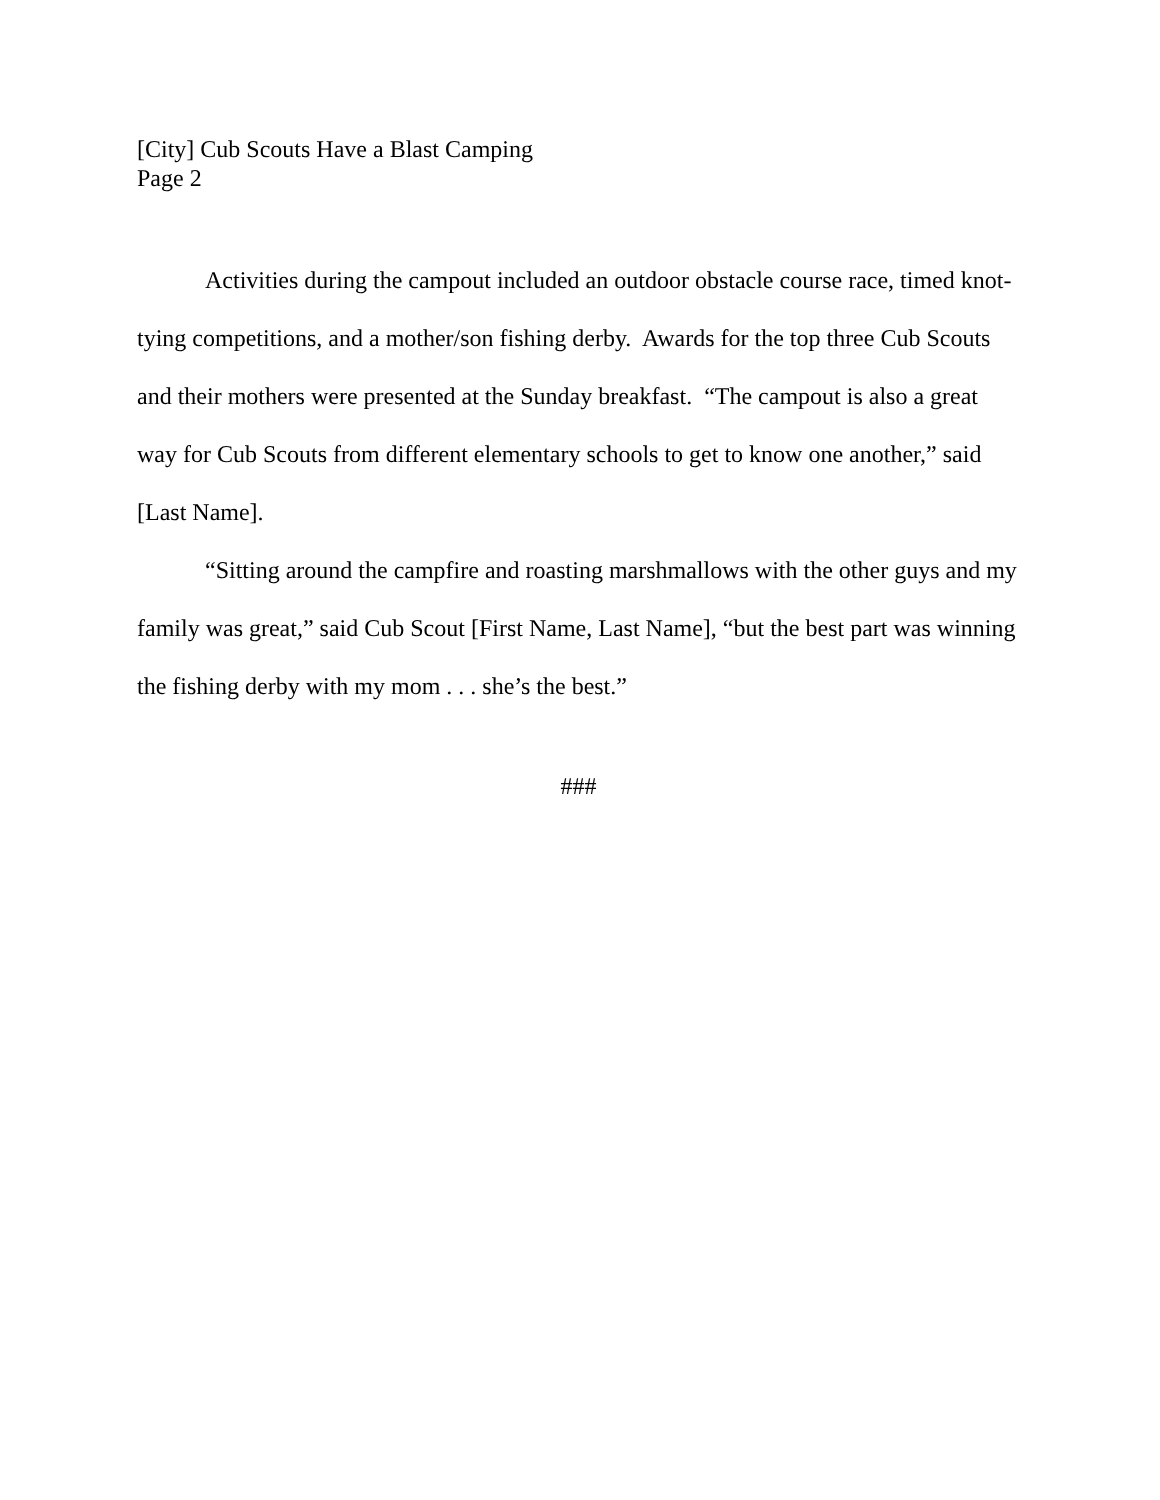[City] Cub Scouts Have a Blast Camping
Page 2
Activities during the campout included an outdoor obstacle course race, timed knot-tying competitions, and a mother/son fishing derby. Awards for the top three Cub Scouts and their mothers were presented at the Sunday breakfast. “The campout is also a great way for Cub Scouts from different elementary schools to get to know one another,” said [Last Name].
“Sitting around the campfire and roasting marshmallows with the other guys and my family was great,” said Cub Scout [First Name, Last Name], “but the best part was winning the fishing derby with my mom . . . she’s the best.”
###